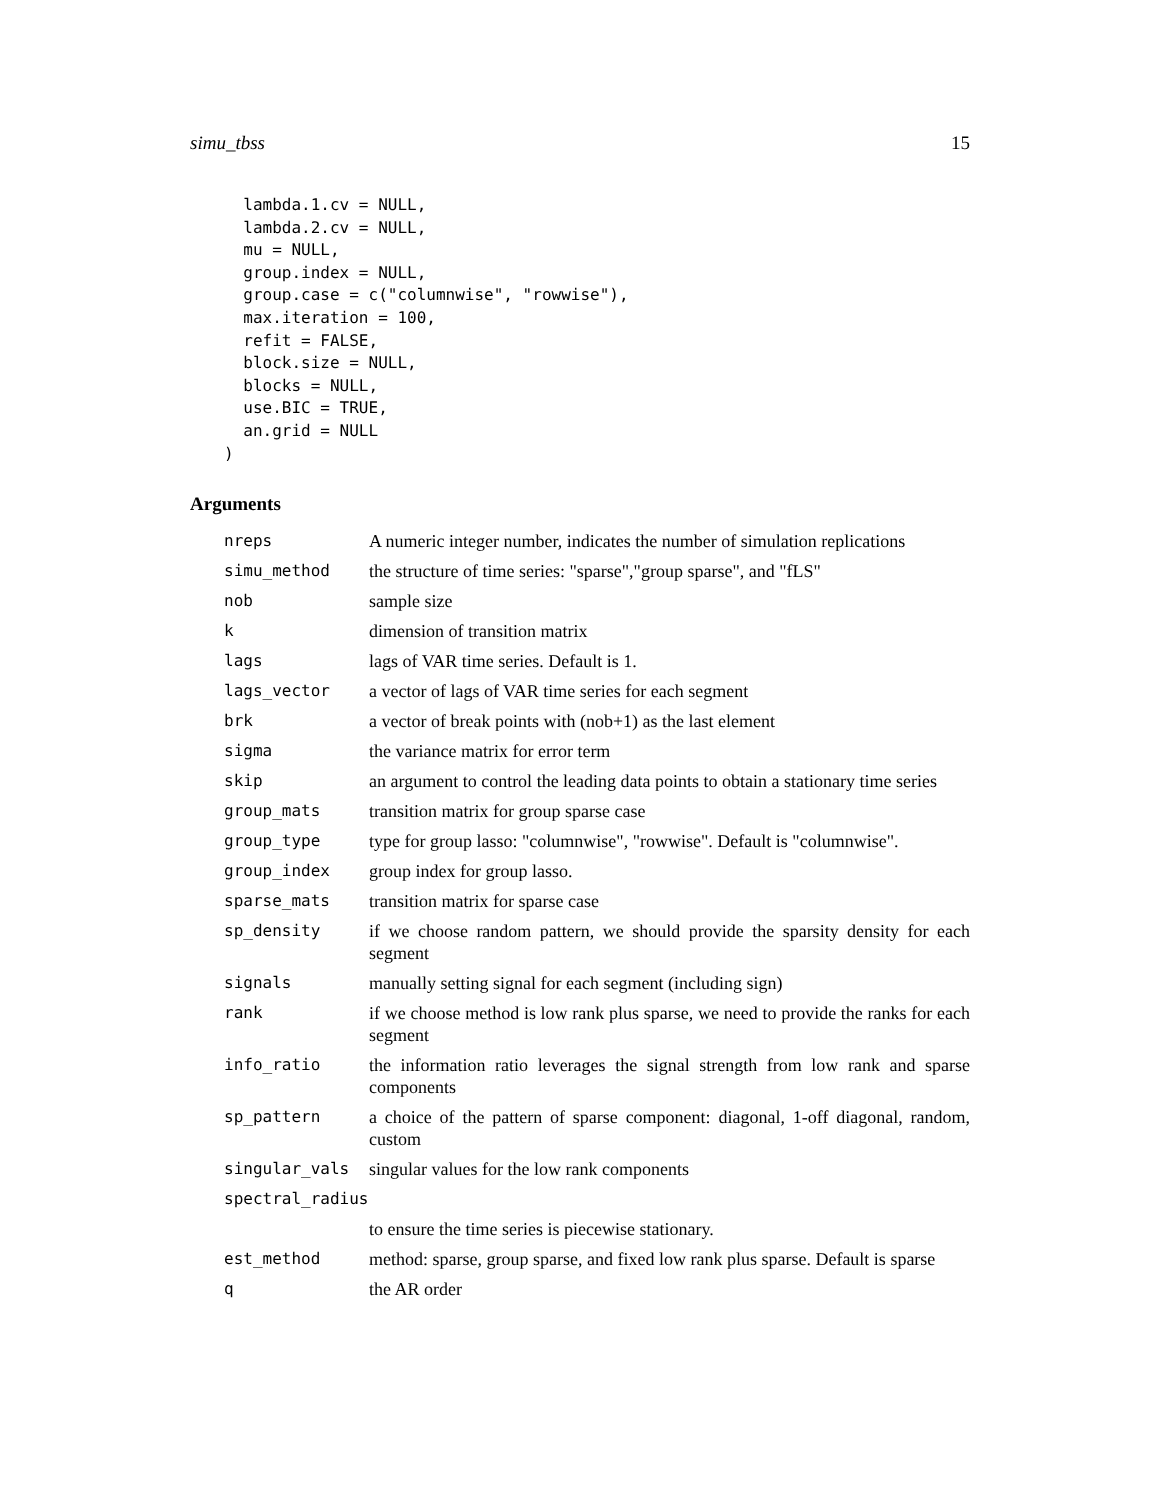simu_tbss 15
  lambda.1.cv = NULL,
  lambda.2.cv = NULL,
  mu = NULL,
  group.index = NULL,
  group.case = c("columnwise", "rowwise"),
  max.iteration = 100,
  refit = FALSE,
  block.size = NULL,
  blocks = NULL,
  use.BIC = TRUE,
  an.grid = NULL
)
Arguments
| nreps | A numeric integer number, indicates the number of simulation replications |
| simu_method | the structure of time series: "sparse","group sparse", and "fLS" |
| nob | sample size |
| k | dimension of transition matrix |
| lags | lags of VAR time series. Default is 1. |
| lags_vector | a vector of lags of VAR time series for each segment |
| brk | a vector of break points with (nob+1) as the last element |
| sigma | the variance matrix for error term |
| skip | an argument to control the leading data points to obtain a stationary time series |
| group_mats | transition matrix for group sparse case |
| group_type | type for group lasso: "columnwise", "rowwise". Default is "columnwise". |
| group_index | group index for group lasso. |
| sparse_mats | transition matrix for sparse case |
| sp_density | if we choose random pattern, we should provide the sparsity density for each segment |
| signals | manually setting signal for each segment (including sign) |
| rank | if we choose method is low rank plus sparse, we need to provide the ranks for each segment |
| info_ratio | the information ratio leverages the signal strength from low rank and sparse components |
| sp_pattern | a choice of the pattern of sparse component: diagonal, 1-off diagonal, random, custom |
| singular_vals | singular values for the low rank components |
| spectral_radius | |
| | to ensure the time series is piecewise stationary. |
| est_method | method: sparse, group sparse, and fixed low rank plus sparse. Default is sparse |
| q | the AR order |